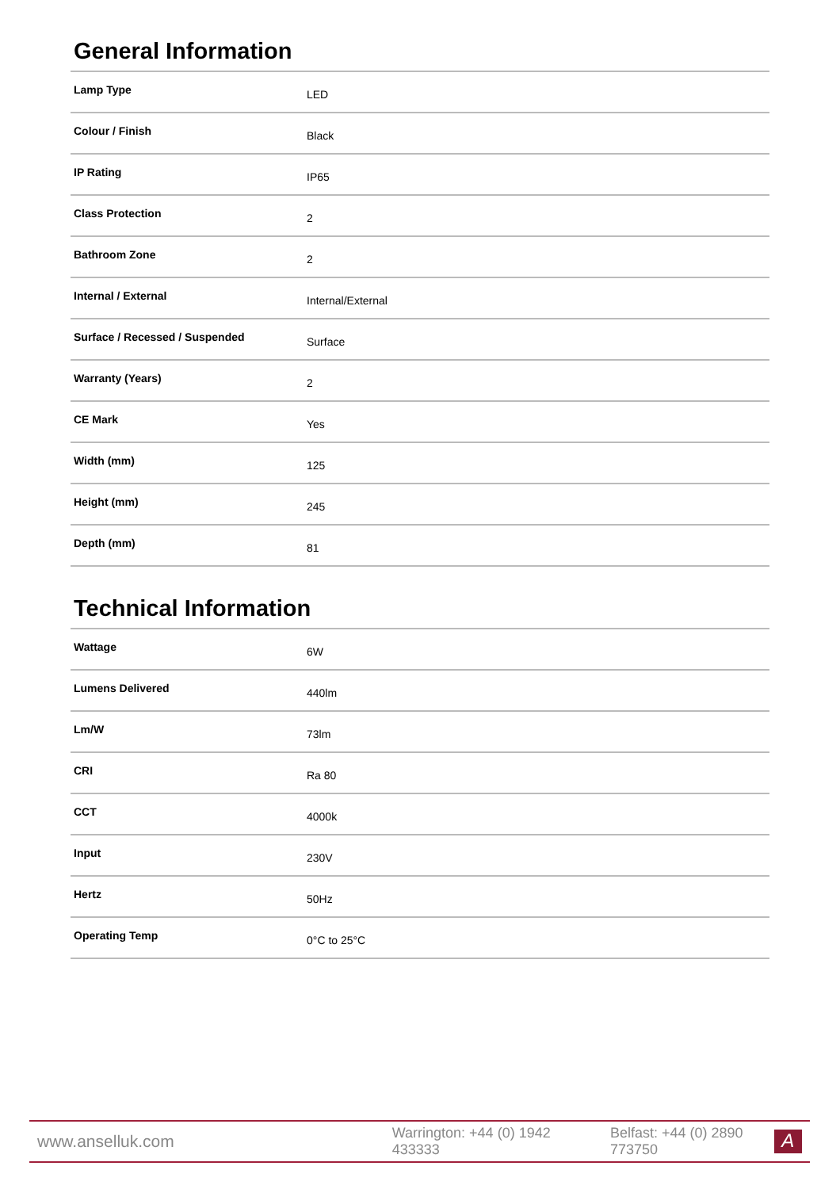General Information
| Lamp Type | LED |
| Colour / Finish | Black |
| IP Rating | IP65 |
| Class Protection | 2 |
| Bathroom Zone | 2 |
| Internal / External | Internal/External |
| Surface / Recessed / Suspended | Surface |
| Warranty (Years) | 2 |
| CE Mark | Yes |
| Width (mm) | 125 |
| Height (mm) | 245 |
| Depth (mm) | 81 |
Technical Information
| Wattage | 6W |
| Lumens Delivered | 440lm |
| Lm/W | 73lm |
| CRI | Ra 80 |
| CCT | 4000k |
| Input | 230V |
| Hertz | 50Hz |
| Operating Temp | 0°C to 25°C |
www.anselluk.com Warrington: +44 (0) 1942 433333 Belfast: +44 (0) 2890 773750
A